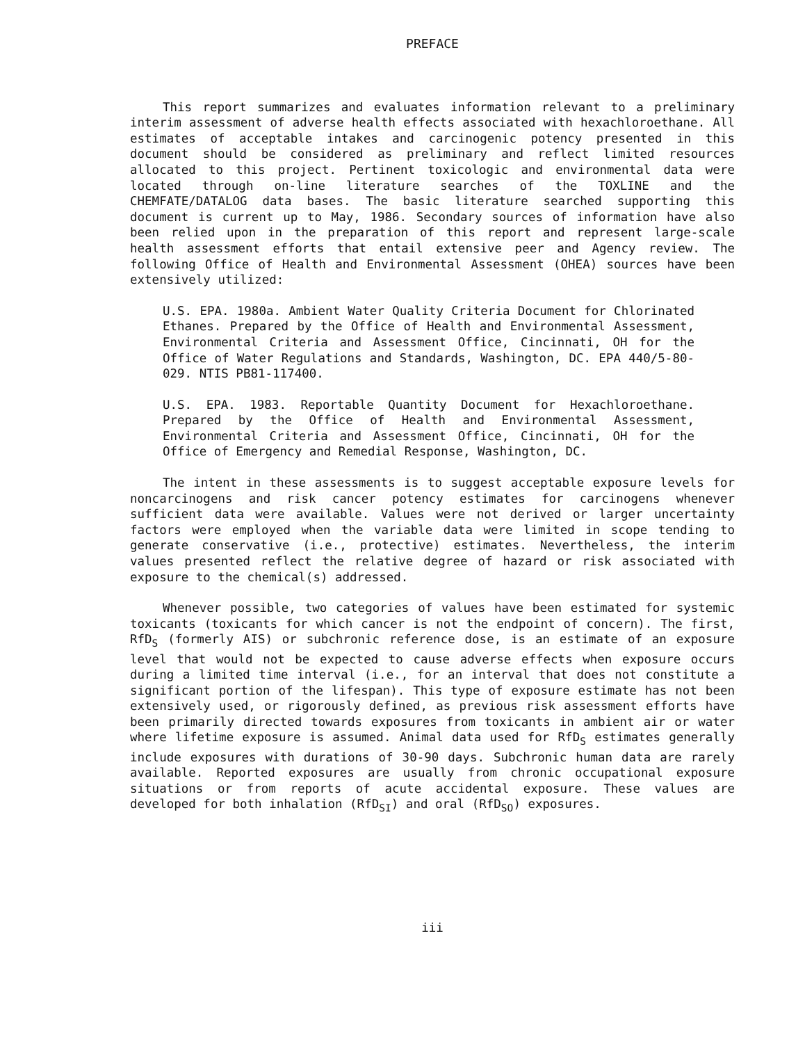PREFACE
This report summarizes and evaluates information relevant to a preliminary interim assessment of adverse health effects associated with hexachloroethane. All estimates of acceptable intakes and carcinogenic potency presented in this document should be considered as preliminary and reflect limited resources allocated to this project. Pertinent toxicologic and environmental data were located through on-line literature searches of the TOXLINE and the CHEMFATE/DATALOG data bases. The basic literature searched supporting this document is current up to May, 1986. Secondary sources of information have also been relied upon in the preparation of this report and represent large-scale health assessment efforts that entail extensive peer and Agency review. The following Office of Health and Environmental Assessment (OHEA) sources have been extensively utilized:
U.S. EPA. 1980a. Ambient Water Quality Criteria Document for Chlorinated Ethanes. Prepared by the Office of Health and Environmental Assessment, Environmental Criteria and Assessment Office, Cincinnati, OH for the Office of Water Regulations and Standards, Washington, DC. EPA 440/5-80-029. NTIS PB81-117400.
U.S. EPA. 1983. Reportable Quantity Document for Hexachloroethane. Prepared by the Office of Health and Environmental Assessment, Environmental Criteria and Assessment Office, Cincinnati, OH for the Office of Emergency and Remedial Response, Washington, DC.
The intent in these assessments is to suggest acceptable exposure levels for noncarcinogens and risk cancer potency estimates for carcinogens whenever sufficient data were available. Values were not derived or larger uncertainty factors were employed when the variable data were limited in scope tending to generate conservative (i.e., protective) estimates. Nevertheless, the interim values presented reflect the relative degree of hazard or risk associated with exposure to the chemical(s) addressed.
Whenever possible, two categories of values have been estimated for systemic toxicants (toxicants for which cancer is not the endpoint of concern). The first, RfD<sub>S</sub> (formerly AIS) or subchronic reference dose, is an estimate of an exposure level that would not be expected to cause adverse effects when exposure occurs during a limited time interval (i.e., for an interval that does not constitute a significant portion of the lifespan). This type of exposure estimate has not been extensively used, or rigorously defined, as previous risk assessment efforts have been primarily directed towards exposures from toxicants in ambient air or water where lifetime exposure is assumed. Animal data used for RfD<sub>S</sub> estimates generally include exposures with durations of 30-90 days. Subchronic human data are rarely available. Reported exposures are usually from chronic occupational exposure situations or from reports of acute accidental exposure. These values are developed for both inhalation (RfD<sub>SI</sub>) and oral (RfD<sub>SO</sub>) exposures.
iii